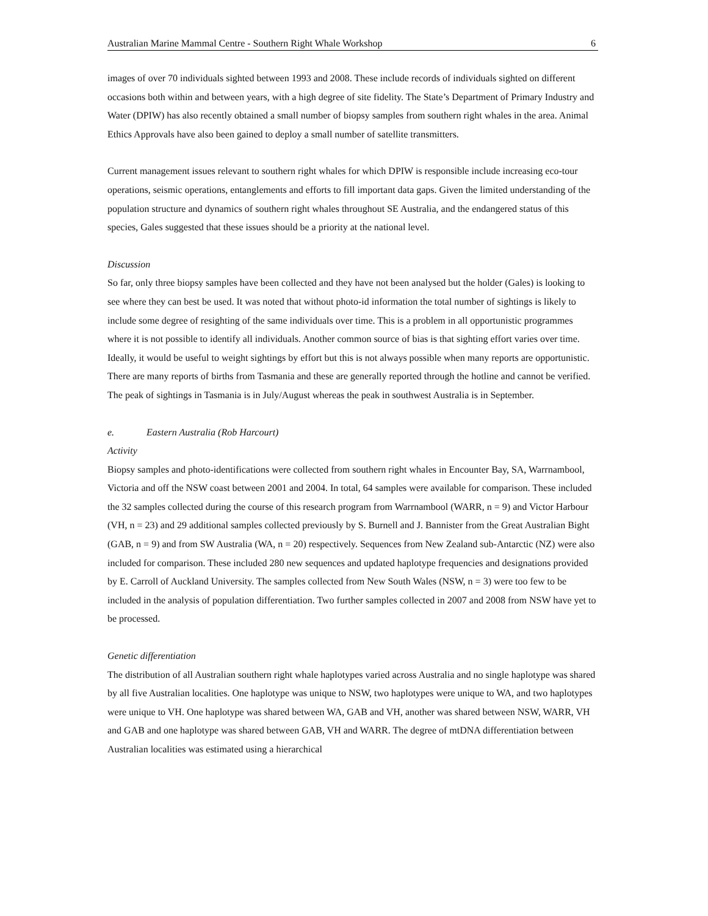Australian Marine Mammal Centre - Southern Right Whale Workshop 6
images of over 70 individuals sighted between 1993 and 2008. These include records of individuals sighted on different occasions both within and between years, with a high degree of site fidelity. The State’s Department of Primary Industry and Water (DPIW) has also recently obtained a small number of biopsy samples from southern right whales in the area. Animal Ethics Approvals have also been gained to deploy a small number of satellite transmitters.
Current management issues relevant to southern right whales for which DPIW is responsible include increasing eco-tour operations, seismic operations, entanglements and efforts to fill important data gaps. Given the limited understanding of the population structure and dynamics of southern right whales throughout SE Australia, and the endangered status of this species, Gales suggested that these issues should be a priority at the national level.
Discussion
So far, only three biopsy samples have been collected and they have not been analysed but the holder (Gales) is looking to see where they can best be used. It was noted that without photo-id information the total number of sightings is likely to include some degree of resighting of the same individuals over time. This is a problem in all opportunistic programmes where it is not possible to identify all individuals. Another common source of bias is that sighting effort varies over time. Ideally, it would be useful to weight sightings by effort but this is not always possible when many reports are opportunistic. There are many reports of births from Tasmania and these are generally reported through the hotline and cannot be verified. The peak of sightings in Tasmania is in July/August whereas the peak in southwest Australia is in September.
e. Eastern Australia (Rob Harcourt)
Activity
Biopsy samples and photo-identifications were collected from southern right whales in Encounter Bay, SA, Warrnambool, Victoria and off the NSW coast between 2001 and 2004. In total, 64 samples were available for comparison. These included the 32 samples collected during the course of this research program from Warrnambool (WARR, n = 9) and Victor Harbour (VH, n = 23) and 29 additional samples collected previously by S. Burnell and J. Bannister from the Great Australian Bight (GAB, n = 9) and from SW Australia (WA, n = 20) respectively. Sequences from New Zealand sub-Antarctic (NZ) were also included for comparison. These included 280 new sequences and updated haplotype frequencies and designations provided by E. Carroll of Auckland University. The samples collected from New South Wales (NSW, n = 3) were too few to be included in the analysis of population differentiation. Two further samples collected in 2007 and 2008 from NSW have yet to be processed.
Genetic differentiation
The distribution of all Australian southern right whale haplotypes varied across Australia and no single haplotype was shared by all five Australian localities. One haplotype was unique to NSW, two haplotypes were unique to WA, and two haplotypes were unique to VH. One haplotype was shared between WA, GAB and VH, another was shared between NSW, WARR, VH and GAB and one haplotype was shared between GAB, VH and WARR. The degree of mtDNA differentiation between Australian localities was estimated using a hierarchical